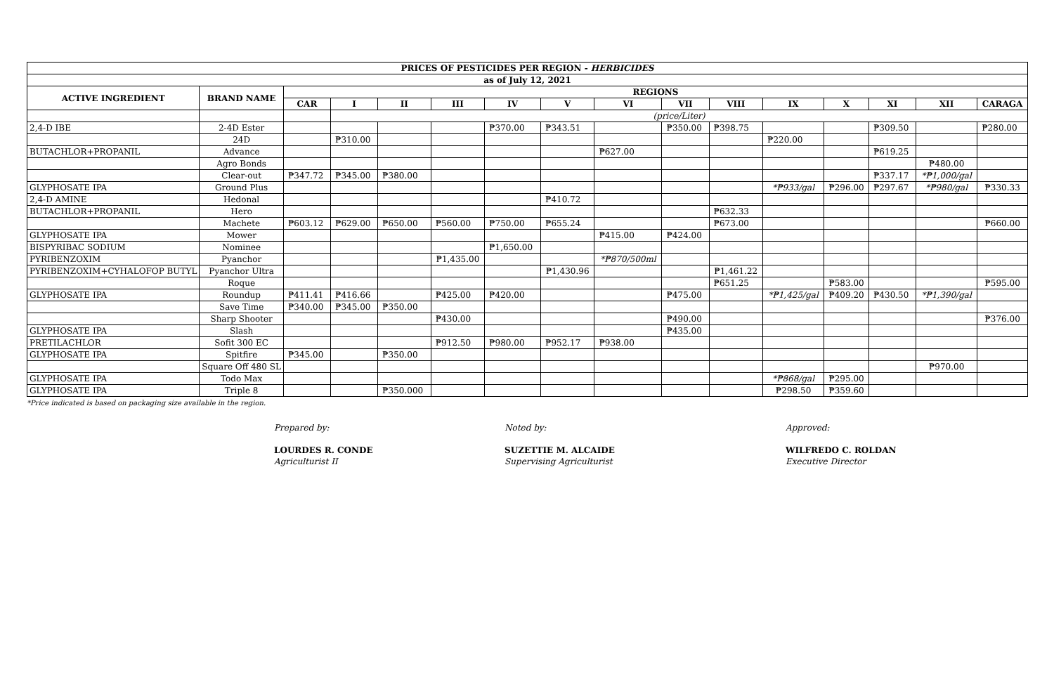| PRICES OF PESTICIDES PER REGION - HERBICIDES | | | | | | | | | | | | | | | |
| --- | --- | --- | --- | --- | --- | --- | --- | --- | --- | --- | --- | --- | --- | --- | --- |
| as of July 12, 2021 | | | | | | | | | | | | | | | |
| ACTIVE INGREDIENT | BRAND NAME | REGIONS | | | | | | | | | | | | | |
| | | CAR | I | II | III | IV | V | VI | VII | VIII | IX | X | XI | XII | CARAGA |
| | | | (price/Liter) | | | | | | | | | | | | |
| 2,4-D IBE | 2-4D Ester | | | | | ₱370.00 | ₱343.51 | | ₱350.00 | ₱398.75 | | | ₱309.50 | | ₱280.00 |
| | 24D | | ₱310.00 | | | | | | | | ₱220.00 | | | | |
| BUTACHLOR+PROPANIL | Advance | | | | | | | ₱627.00 | | | | | ₱619.25 | | |
| | Agro Bonds | | | | | | | | | | | | | ₱480.00 | |
| | Clear-out | ₱347.72 | ₱345.00 | ₱380.00 | | | | | | | | | ₱337.17 | *₱1,000/gal | |
| GLYPHOSATE IPA | Ground Plus | | | | | | | | | | *₱933/gal | ₱296.00 | ₱297.67 | *₱980/gal | ₱330.33 |
| 2,4-D AMINE | Hedonal | | | | | | ₱410.72 | | | | | | | | |
| BUTACHLOR+PROPANIL | Hero | | | | | | | | | ₱632.33 | | | | | |
| | Machete | ₱603.12 | ₱629.00 | ₱650.00 | ₱560.00 | ₱750.00 | ₱655.24 | | | ₱673.00 | | | | | ₱660.00 |
| GLYPHOSATE IPA | Mower | | | | | | | ₱415.00 | ₱424.00 | | | | | | |
| BISPYRIBAC SODIUM | Nominee | | | | | ₱1,650.00 | | | | | | | | | |
| PYRIBENZOXIM | Pyanchor | | | | ₱1,435.00 | | | *₱870/500ml | | | | | | | |
| PYRIBENZOXIM+CYHALOFOP BUTYL | Pyanchor Ultra | | | | | | ₱1,430.96 | | | ₱1,461.22 | | | | | |
| | Roque | | | | | | | | | ₱651.25 | | ₱583.00 | | | ₱595.00 |
| GLYPHOSATE IPA | Roundup | ₱411.41 | ₱416.66 | | ₱425.00 | ₱420.00 | | | ₱475.00 | | *₱1,425/gal | ₱409.20 | ₱430.50 | *₱1,390/gal | |
| | Save Time | ₱340.00 | ₱345.00 | ₱350.00 | | | | | | | | | | | |
| | Sharp Shooter | | | | ₱430.00 | | | | ₱490.00 | | | | | | ₱376.00 |
| GLYPHOSATE IPA | Slash | | | | | | | | ₱435.00 | | | | | | |
| PRETILACHLOR | Sofit 300 EC | | | | ₱912.50 | ₱980.00 | ₱952.17 | ₱938.00 | | | | | | | |
| GLYPHOSATE IPA | Spitfire | ₱345.00 | | ₱350.00 | | | | | | | | | | | |
| | Square Off 480 SL | | | | | | | | | | | | | ₱970.00 | |
| GLYPHOSATE IPA | Todo Max | | | | | | | | | | *₱868/gal | ₱295.00 | | | |
| GLYPHOSATE IPA | Triple 8 | | | ₱350.000 | | | | | | | ₱298.50 | ₱359.60 | | | |
*Price indicated is based on packaging size available in the region.
Prepared by:
LOURDES R. CONDE
Agriculturist II
Noted by:
SUZETTIE M. ALCAIDE
Supervising Agriculturist
Approved:
WILFREDO C. ROLDAN
Executive Director